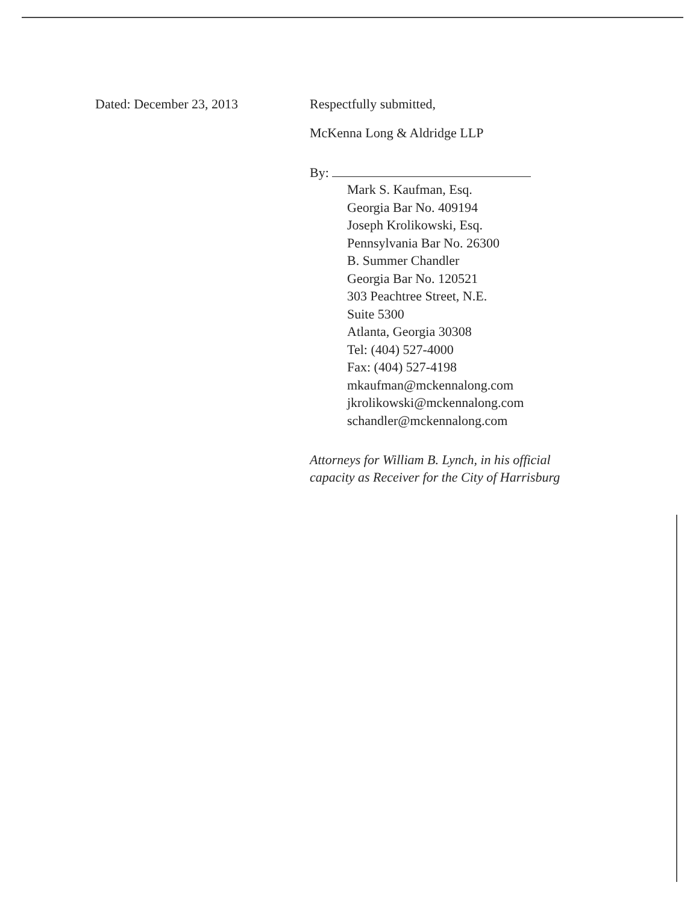Dated: December 23, 2013 Respectfully submitted,
McKenna Long & Aldridge LLP
By:
Mark S. Kaufman, Esq.
Georgia Bar No. 409194
Joseph Krolikowski, Esq.
Pennsylvania Bar No. 26300
B. Summer Chandler
Georgia Bar No. 120521
303 Peachtree Street, N.E.
Suite 5300
Atlanta, Georgia 30308
Tel: (404) 527-4000
Fax: (404) 527-4198
mkaufman@mckennalong.com
jkrolikowski@mckennalong.com
schandler@mckennalong.com
Attorneys for William B. Lynch, in his official
capacity as Receiver for the City of Harrisburg